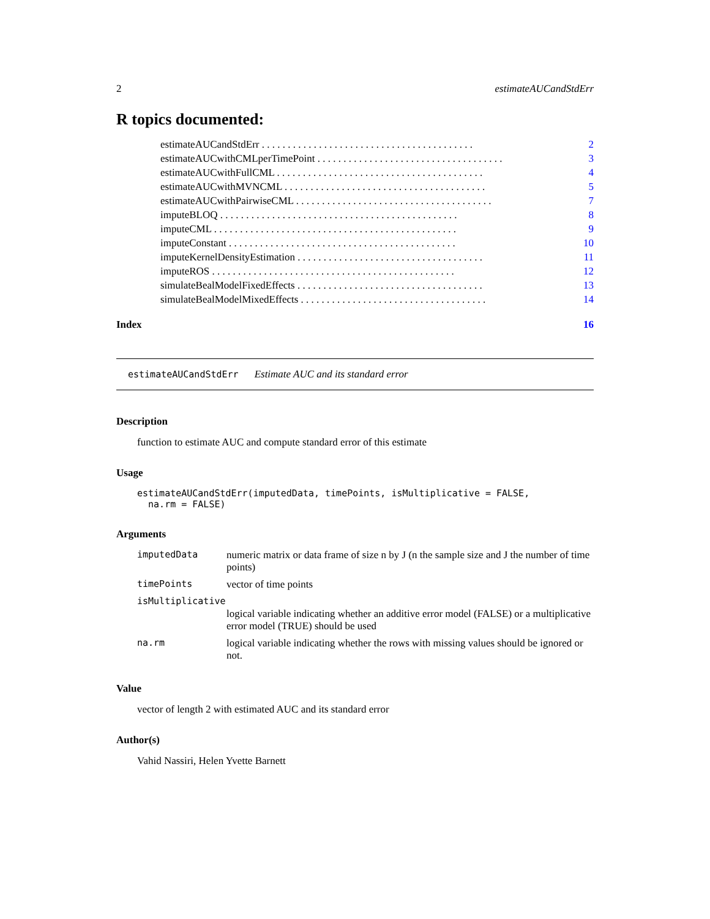2 estimateAUCandStdErr
R topics documented:
estimateAUCandStdErr . . . . . . . . . . . . . . . . . . . . . . . . . . . . . . . . . . . . . . . . . 2
estimateAUCwithCMLperTimePoint . . . . . . . . . . . . . . . . . . . . . . . . . . . . . . . . . . . . 3
estimateAUCwithFullCML . . . . . . . . . . . . . . . . . . . . . . . . . . . . . . . . . . . . . . . . 4
estimateAUCwithMVNCML . . . . . . . . . . . . . . . . . . . . . . . . . . . . . . . . . . . . . . . 5
estimateAUCwithPairwiseCML . . . . . . . . . . . . . . . . . . . . . . . . . . . . . . . . . . . . . . 7
imputeBLOQ . . . . . . . . . . . . . . . . . . . . . . . . . . . . . . . . . . . . . . . . . . . . . . 8
imputeCML . . . . . . . . . . . . . . . . . . . . . . . . . . . . . . . . . . . . . . . . . . . . . . . 9
imputeConstant . . . . . . . . . . . . . . . . . . . . . . . . . . . . . . . . . . . . . . . . . . . . 10
imputeKernelDensityEstimation . . . . . . . . . . . . . . . . . . . . . . . . . . . . . . . . . . . . 11
imputeROS . . . . . . . . . . . . . . . . . . . . . . . . . . . . . . . . . . . . . . . . . . . . . . . 12
simulateBealModelFixedEffects . . . . . . . . . . . . . . . . . . . . . . . . . . . . . . . . . . . . 13
simulateBealModelMixedEffects . . . . . . . . . . . . . . . . . . . . . . . . . . . . . . . . . . . . 14
Index 16
estimateAUCandStdErr Estimate AUC and its standard error
Description
function to estimate AUC and compute standard error of this estimate
Usage
estimateAUCandStdErr(imputedData, timePoints, isMultiplicative = FALSE,
  na.rm = FALSE)
Arguments
| imputedData | numeric matrix or data frame of size n by J (n the sample size and J the number of time points) |
| timePoints | vector of time points |
| isMultiplicative | |
| | logical variable indicating whether an additive error model (FALSE) or a multiplicative error model (TRUE) should be used |
| na.rm | logical variable indicating whether the rows with missing values should be ignored or not. |
Value
vector of length 2 with estimated AUC and its standard error
Author(s)
Vahid Nassiri, Helen Yvette Barnett